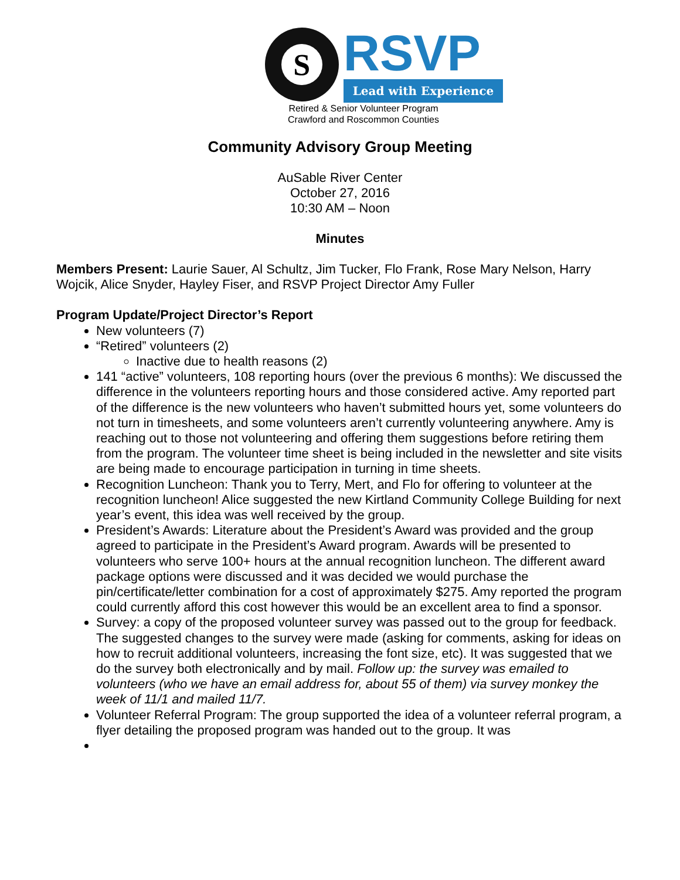S
RSVP
Lead with Experience
Retired & Senior Volunteer Program
Crawford and Roscommon Counties
Community Advisory Group Meeting
AuSable River Center
October 27, 2016
10:30 AM – Noon
Minutes
Members Present: Laurie Sauer, Al Schultz, Jim Tucker, Flo Frank, Rose Mary Nelson, Harry Wojcik, Alice Snyder, Hayley Fiser, and RSVP Project Director Amy Fuller
Program Update/Project Director’s Report
New volunteers (7)
“Retired” volunteers (2)
Inactive due to health reasons (2)
141 “active” volunteers, 108 reporting hours (over the previous 6 months): We discussed the difference in the volunteers reporting hours and those considered active. Amy reported part of the difference is the new volunteers who haven’t submitted hours yet, some volunteers do not turn in timesheets, and some volunteers aren’t currently volunteering anywhere. Amy is reaching out to those not volunteering and offering them suggestions before retiring them from the program. The volunteer time sheet is being included in the newsletter and site visits are being made to encourage participation in turning in time sheets.
Recognition Luncheon: Thank you to Terry, Mert, and Flo for offering to volunteer at the recognition luncheon! Alice suggested the new Kirtland Community College Building for next year’s event, this idea was well received by the group.
President’s Awards: Literature about the President’s Award was provided and the group agreed to participate in the President’s Award program. Awards will be presented to volunteers who serve 100+ hours at the annual recognition luncheon. The different award package options were discussed and it was decided we would purchase the pin/certificate/letter combination for a cost of approximately $275. Amy reported the program could currently afford this cost however this would be an excellent area to find a sponsor.
Survey: a copy of the proposed volunteer survey was passed out to the group for feedback. The suggested changes to the survey were made (asking for comments, asking for ideas on how to recruit additional volunteers, increasing the font size, etc). It was suggested that we do the survey both electronically and by mail. Follow up: the survey was emailed to volunteers (who we have an email address for, about 55 of them) via survey monkey the week of 11/1 and mailed 11/7.
Volunteer Referral Program: The group supported the idea of a volunteer referral program, a flyer detailing the proposed program was handed out to the group. It was